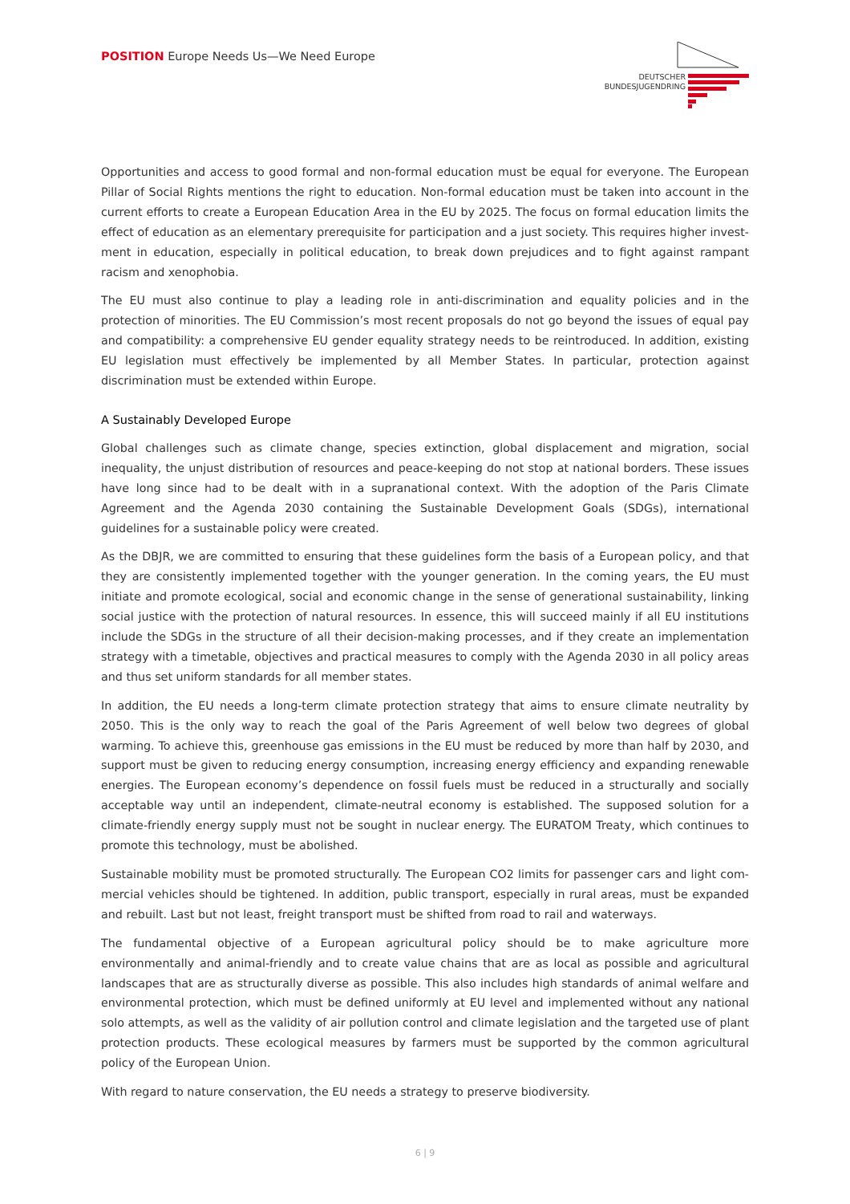POSITION Europe Needs Us—We Need Europe
DEUTSCHER
BUNDESJUGENDRING
Opportunities and access to good formal and non-formal education must be equal for everyone. The European Pillar of Social Rights mentions the right to education. Non-formal education must be taken into account in the current efforts to create a European Education Area in the EU by 2025. The focus on formal education limits the effect of education as an elementary prerequisite for participation and a just society. This requires higher invest­ment in education, especially in political education, to break down prejudices and to fight against rampant racism and xenophobia.
The EU must also continue to play a leading role in anti-discrimination and equality policies and in the protection of minorities. The EU Commission’s most recent proposals do not go beyond the issues of equal pay and com­patibility: a comprehensive EU gender equality strategy needs to be reintroduced. In addition, existing EU legis­lation must effectively be implemented by all Member States. In particular, protection against discrimination must be extended within Europe.
A Sustainably Developed Europe
Global challenges such as climate change, species extinction, global displacement and migration, social inequal­ity, the unjust distribution of resources and peace-keeping do not stop at national borders. These issues have long since had to be dealt with in a supranational context. With the adoption of the Paris Climate Agreement and the Agenda 2030 containing the Sustainable Development Goals (SDGs), international guidelines for a sustainable policy were created.
As the DBJR, we are committed to ensuring that these guidelines form the basis of a European policy, and that they are consistently implemented together with the younger generation. In the coming years, the EU must initi­ate and promote ecological, social and economic change in the sense of generational sustainability, linking social justice with the protection of natural resources. In essence, this will succeed mainly if all EU institutions include the SDGs in the structure of all their decision-making processes, and if they create an implementation strategy with a timetable, objectives and practical measures to comply with the Agenda 2030 in all policy areas and thus set uniform standards for all member states.
In addition, the EU needs a long-term climate protection strategy that aims to ensure climate neutrality by 2050. This is the only way to reach the goal of the Paris Agreement of well below two degrees of global warming. To achieve this, greenhouse gas emissions in the EU must be reduced by more than half by 2030, and support must be given to reducing energy consumption, increasing energy efficiency and expanding renewable energies. The European economy’s dependence on fossil fuels must be reduced in a structurally and socially acceptable way until an independent, climate-neutral economy is established. The supposed solution for a climate-friendly en­ergy supply must not be sought in nuclear energy. The EURATOM Treaty, which continues to promote this tech­nology, must be abolished.
Sustainable mobility must be promoted structurally. The European CO2 limits for passenger cars and light com­mercial vehicles should be tightened. In addition, public transport, especially in rural areas, must be expanded and rebuilt. Last but not least, freight transport must be shifted from road to rail and waterways.
The fundamental objective of a European agricultural policy should be to make agriculture more environmentally and animal-friendly and to create value chains that are as local as possible and agricultural landscapes that are as structurally diverse as possible. This also includes high standards of animal welfare and environmental pro­tection, which must be defined uniformly at EU level and implemented without any national solo attempts, as well as the validity of air pollution control and climate legislation and the targeted use of plant protection prod­ucts. These ecological measures by farmers must be supported by the common agricultural policy of the European Union.
With regard to nature conservation, the EU needs a strategy to preserve biodiversity.
6 | 9